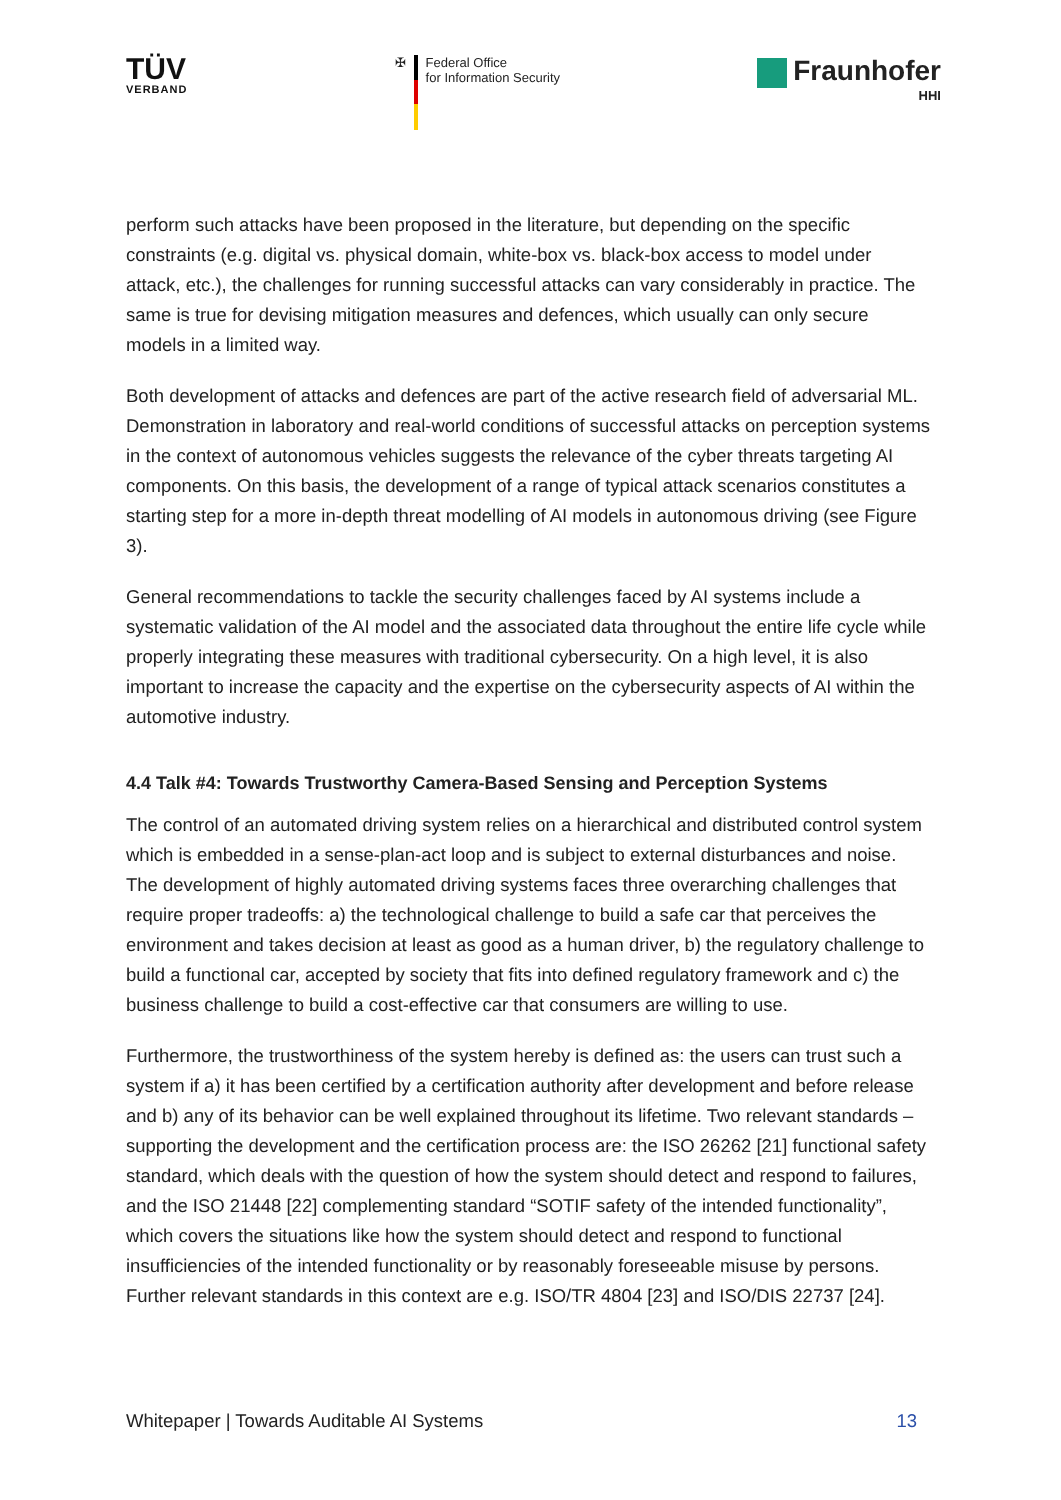TÜV
VERBAND
✠ Federal Office
for Information Security
Fraunhofer
HHI
perform such attacks have been proposed in the literature, but depending on the specific constraints (e.g. digital vs. physical domain, white-box vs. black-box access to model under attack, etc.), the challenges for running successful attacks can vary considerably in practice. The same is true for devising mitigation measures and defences, which usually can only secure models in a limited way.
Both development of attacks and defences are part of the active research field of adversarial ML. Demonstration in laboratory and real-world conditions of successful attacks on perception systems in the context of autonomous vehicles suggests the relevance of the cyber threats targeting AI components. On this basis, the development of a range of typical attack scenarios constitutes a starting step for a more in-depth threat modelling of AI models in autonomous driving (see Figure 3).
General recommendations to tackle the security challenges faced by AI systems include a systematic validation of the AI model and the associated data throughout the entire life cycle while properly integrating these measures with traditional cybersecurity. On a high level, it is also important to increase the capacity and the expertise on the cybersecurity aspects of AI within the automotive industry.
4.4 Talk #4: Towards Trustworthy Camera-Based Sensing and Perception Systems
The control of an automated driving system relies on a hierarchical and distributed control system which is embedded in a sense-plan-act loop and is subject to external disturbances and noise. The development of highly automated driving systems faces three overarching challenges that require proper tradeoffs: a) the technological challenge to build a safe car that perceives the environment and takes decision at least as good as a human driver, b) the regulatory challenge to build a functional car, accepted by society that fits into defined regulatory framework and c) the business challenge to build a cost-effective car that consumers are willing to use.
Furthermore, the trustworthiness of the system hereby is defined as: the users can trust such a system if a) it has been certified by a certification authority after development and before release and b) any of its behavior can be well explained throughout its lifetime. Two relevant standards – supporting the development and the certification process are: the ISO 26262 [21] functional safety standard, which deals with the question of how the system should detect and respond to failures, and the ISO 21448 [22] complementing standard “SOTIF safety of the intended functionality”, which covers the situations like how the system should detect and respond to functional insufficiencies of the intended functionality or by reasonably foreseeable misuse by persons. Further relevant standards in this context are e.g. ISO/TR 4804 [23] and ISO/DIS 22737 [24].
Whitepaper | Towards Auditable AI Systems 13